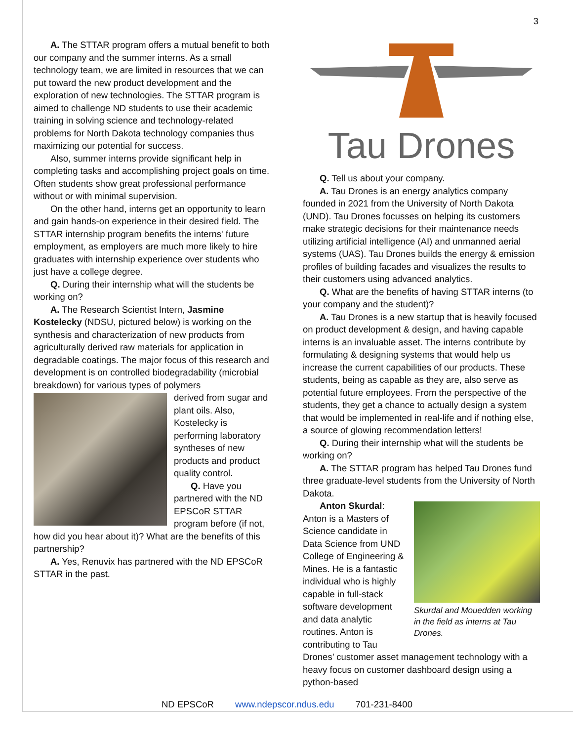3
A. The STTAR program offers a mutual benefit to both our company and the summer interns. As a small technology team, we are limited in resources that we can put toward the new product development and the exploration of new technologies. The STTAR program is aimed to challenge ND students to use their academic training in solving science and technology-related problems for North Dakota technology companies thus maximizing our potential for success.
Also, summer interns provide significant help in completing tasks and accomplishing project goals on time. Often students show great professional performance without or with minimal supervision.
On the other hand, interns get an opportunity to learn and gain hands-on experience in their desired field. The STTAR internship program benefits the interns' future employment, as employers are much more likely to hire graduates with internship experience over students who just have a college degree.
Q. During their internship what will the students be working on?
A. The Research Scientist Intern, Jasmine Kostelecky (NDSU, pictured below) is working on the synthesis and characterization of new products from agriculturally derived raw materials for application in degradable coatings. The major focus of this research and development is on controlled biodegradability (microbial breakdown) for various types of polymers
derived from sugar and plant oils. Also, Kostelecky is performing laboratory syntheses of new products and product quality control.
Q. Have you partnered with the ND EPSCoR STTAR program before (if not, how did you hear about it)? What are the benefits of this partnership?
A. Yes, Renuvix has partnered with the ND EPSCoR STTAR in the past.
Tau Drones
Q. Tell us about your company.
A. Tau Drones is an energy analytics company founded in 2021 from the University of North Dakota (UND). Tau Drones focusses on helping its customers make strategic decisions for their maintenance needs utilizing artificial intelligence (AI) and unmanned aerial systems (UAS). Tau Drones builds the energy & emission profiles of building facades and visualizes the results to their customers using advanced analytics.
Q. What are the benefits of having STTAR interns (to your company and the student)?
A. Tau Drones is a new startup that is heavily focused on product development & design, and having capable interns is an invaluable asset. The interns contribute by formulating & designing systems that would help us increase the current capabilities of our products. These students, being as capable as they are, also serve as potential future employees. From the perspective of the students, they get a chance to actually design a system that would be implemented in real-life and if nothing else, a source of glowing recommendation letters!
Q. During their internship what will the students be working on?
A. The STTAR program has helped Tau Drones fund three graduate-level students from the University of North Dakota.
Skurdal and Mouedden working in the field as interns at Tau Drones.
Anton Skurdal: Anton is a Masters of Science candidate in Data Science from UND College of Engineering & Mines. He is a fantastic individual who is highly capable in full-stack software development and data analytic routines. Anton is contributing to Tau Drones’ customer asset management technology with a heavy focus on customer dashboard design using a python-based
ND EPSCoR www.ndepscor.ndus.edu 701-231-8400